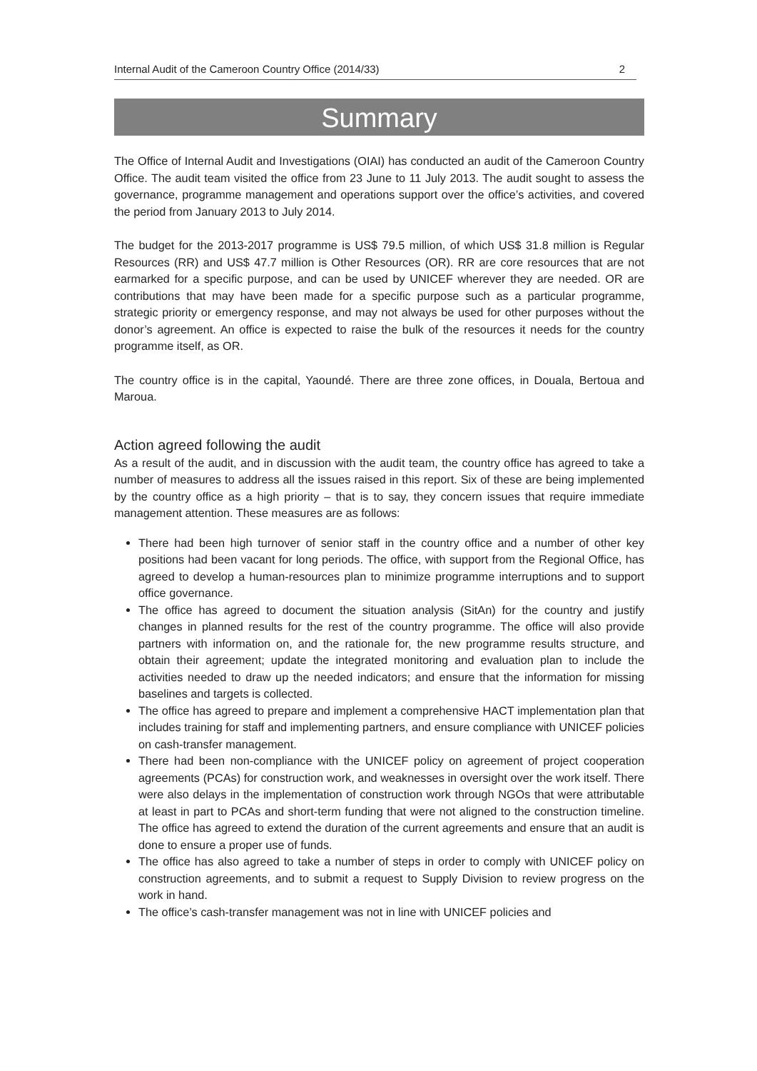Internal Audit of the Cameroon Country Office (2014/33) 2
Summary
The Office of Internal Audit and Investigations (OIAI) has conducted an audit of the Cameroon Country Office. The audit team visited the office from 23 June to 11 July 2013. The audit sought to assess the governance, programme management and operations support over the office’s activities, and covered the period from January 2013 to July 2014.
The budget for the 2013-2017 programme is US$ 79.5 million, of which US$ 31.8 million is Regular Resources (RR) and US$ 47.7 million is Other Resources (OR). RR are core resources that are not earmarked for a specific purpose, and can be used by UNICEF wherever they are needed. OR are contributions that may have been made for a specific purpose such as a particular programme, strategic priority or emergency response, and may not always be used for other purposes without the donor’s agreement. An office is expected to raise the bulk of the resources it needs for the country programme itself, as OR.
The country office is in the capital, Yaoundé. There are three zone offices, in Douala, Bertoua and Maroua.
Action agreed following the audit
As a result of the audit, and in discussion with the audit team, the country office has agreed to take a number of measures to address all the issues raised in this report. Six of these are being implemented by the country office as a high priority – that is to say, they concern issues that require immediate management attention. These measures are as follows:
There had been high turnover of senior staff in the country office and a number of other key positions had been vacant for long periods. The office, with support from the Regional Office, has agreed to develop a human-resources plan to minimize programme interruptions and to support office governance.
The office has agreed to document the situation analysis (SitAn) for the country and justify changes in planned results for the rest of the country programme. The office will also provide partners with information on, and the rationale for, the new programme results structure, and obtain their agreement; update the integrated monitoring and evaluation plan to include the activities needed to draw up the needed indicators; and ensure that the information for missing baselines and targets is collected.
The office has agreed to prepare and implement a comprehensive HACT implementation plan that includes training for staff and implementing partners, and ensure compliance with UNICEF policies on cash-transfer management.
There had been non-compliance with the UNICEF policy on agreement of project cooperation agreements (PCAs) for construction work, and weaknesses in oversight over the work itself. There were also delays in the implementation of construction work through NGOs that were attributable at least in part to PCAs and short-term funding that were not aligned to the construction timeline. The office has agreed to extend the duration of the current agreements and ensure that an audit is done to ensure a proper use of funds.
The office has also agreed to take a number of steps in order to comply with UNICEF policy on construction agreements, and to submit a request to Supply Division to review progress on the work in hand.
The office’s cash-transfer management was not in line with UNICEF policies and